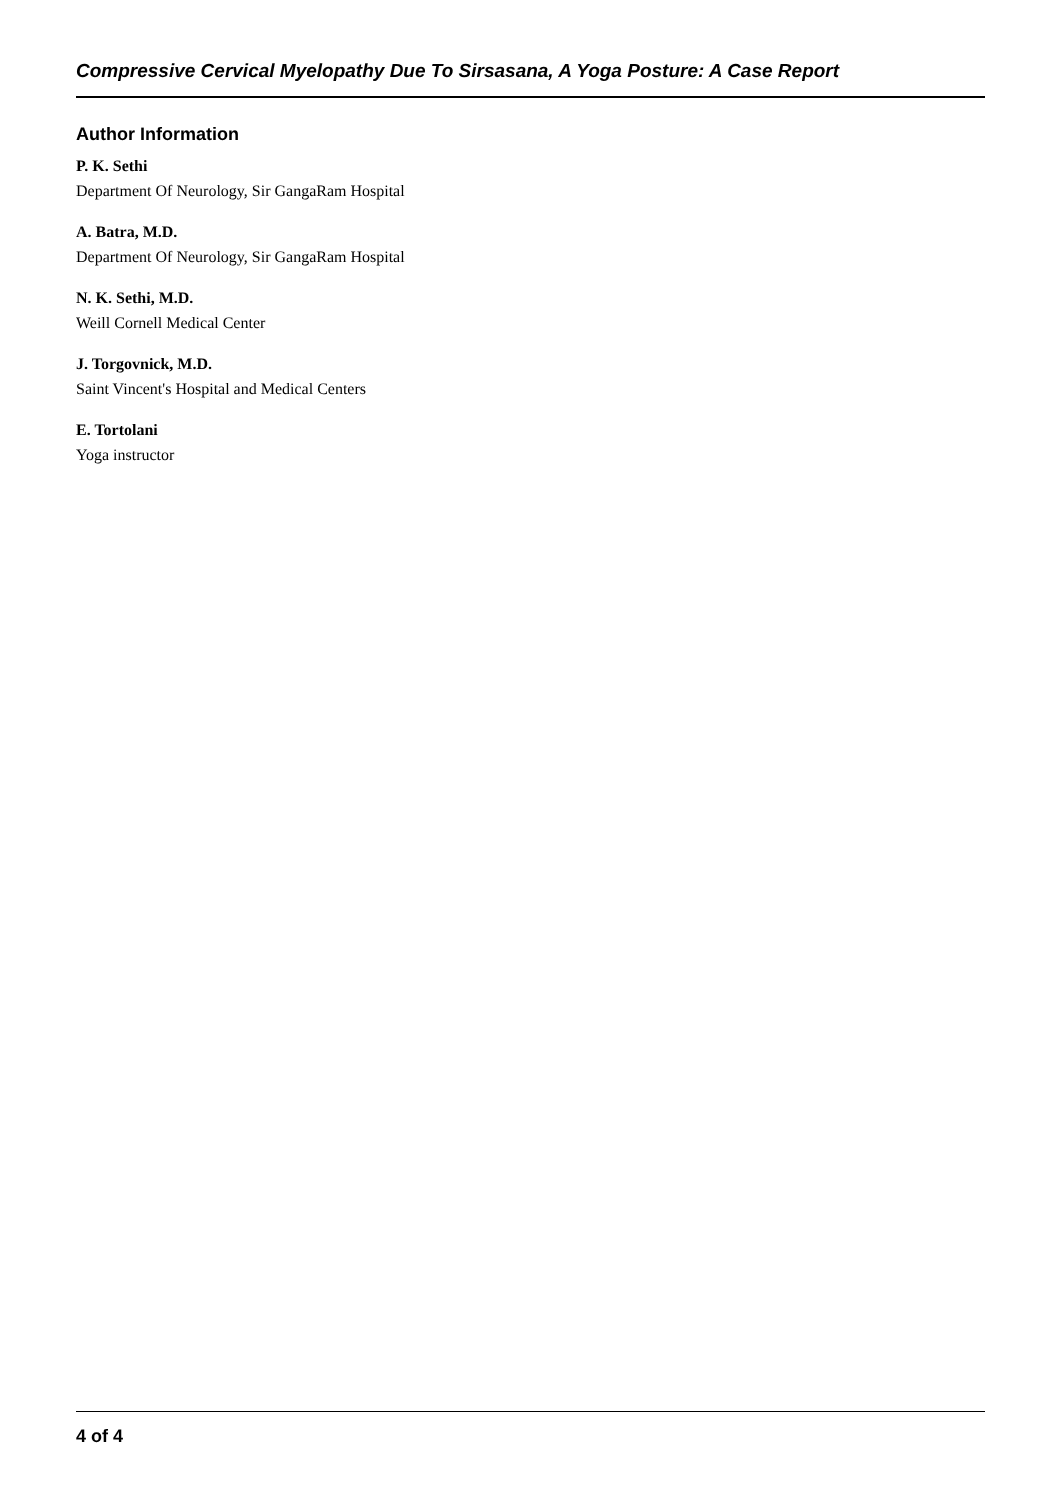Compressive Cervical Myelopathy Due To Sirsasana, A Yoga Posture: A Case Report
Author Information
P. K. Sethi
Department Of Neurology, Sir GangaRam Hospital
A. Batra, M.D.
Department Of Neurology, Sir GangaRam Hospital
N. K. Sethi, M.D.
Weill Cornell Medical Center
J. Torgovnick, M.D.
Saint Vincent's Hospital and Medical Centers
E. Tortolani
Yoga instructor
4 of 4